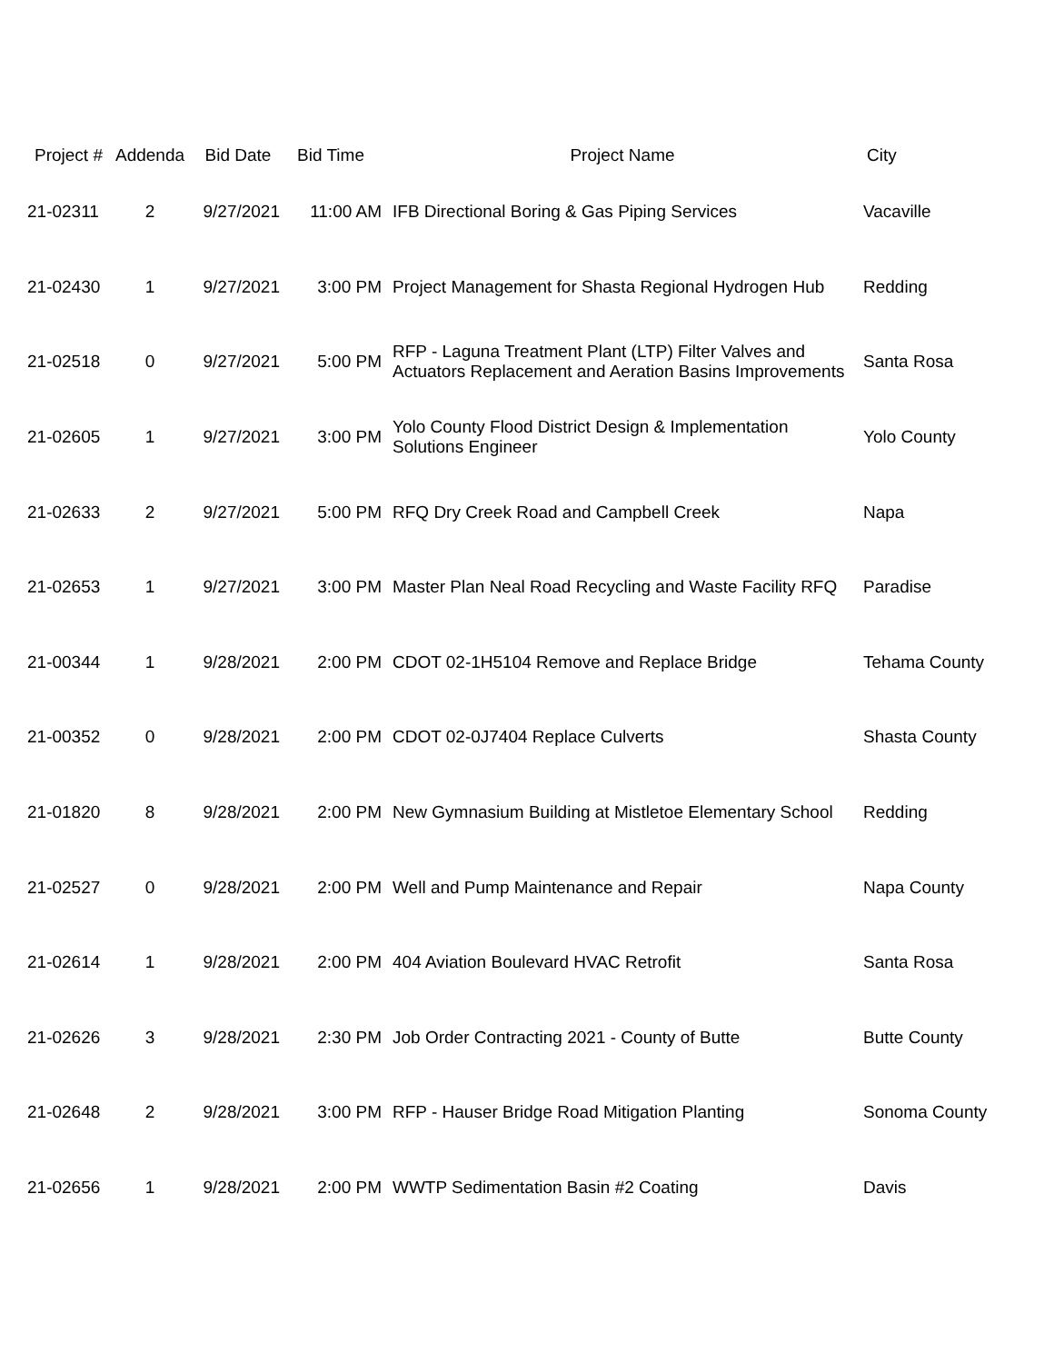| Project # | Addenda | Bid Date | Bid Time | Project Name | City |
| --- | --- | --- | --- | --- | --- |
| 21-02311 | 2 | 9/27/2021 | 11:00 AM | IFB Directional Boring & Gas Piping Services | Vacaville |
| 21-02430 | 1 | 9/27/2021 | 3:00 PM | Project Management for Shasta Regional Hydrogen Hub | Redding |
| 21-02518 | 0 | 9/27/2021 | 5:00 PM | RFP - Laguna Treatment Plant (LTP) Filter Valves and Actuators Replacement and Aeration Basins Improvements | Santa Rosa |
| 21-02605 | 1 | 9/27/2021 | 3:00 PM | Yolo County Flood District Design & Implementation Solutions Engineer | Yolo County |
| 21-02633 | 2 | 9/27/2021 | 5:00 PM | RFQ Dry Creek Road and Campbell Creek | Napa |
| 21-02653 | 1 | 9/27/2021 | 3:00 PM | Master Plan Neal Road Recycling and Waste Facility RFQ | Paradise |
| 21-00344 | 1 | 9/28/2021 | 2:00 PM | CDOT 02-1H5104 Remove and Replace Bridge | Tehama County |
| 21-00352 | 0 | 9/28/2021 | 2:00 PM | CDOT 02-0J7404 Replace Culverts | Shasta County |
| 21-01820 | 8 | 9/28/2021 | 2:00 PM | New Gymnasium Building at Mistletoe Elementary School | Redding |
| 21-02527 | 0 | 9/28/2021 | 2:00 PM | Well and Pump Maintenance and Repair | Napa County |
| 21-02614 | 1 | 9/28/2021 | 2:00 PM | 404 Aviation Boulevard HVAC Retrofit | Santa Rosa |
| 21-02626 | 3 | 9/28/2021 | 2:30 PM | Job Order Contracting 2021 - County of Butte | Butte County |
| 21-02648 | 2 | 9/28/2021 | 3:00 PM | RFP - Hauser Bridge Road Mitigation Planting | Sonoma County |
| 21-02656 | 1 | 9/28/2021 | 2:00 PM | WWTP Sedimentation Basin #2 Coating | Davis |